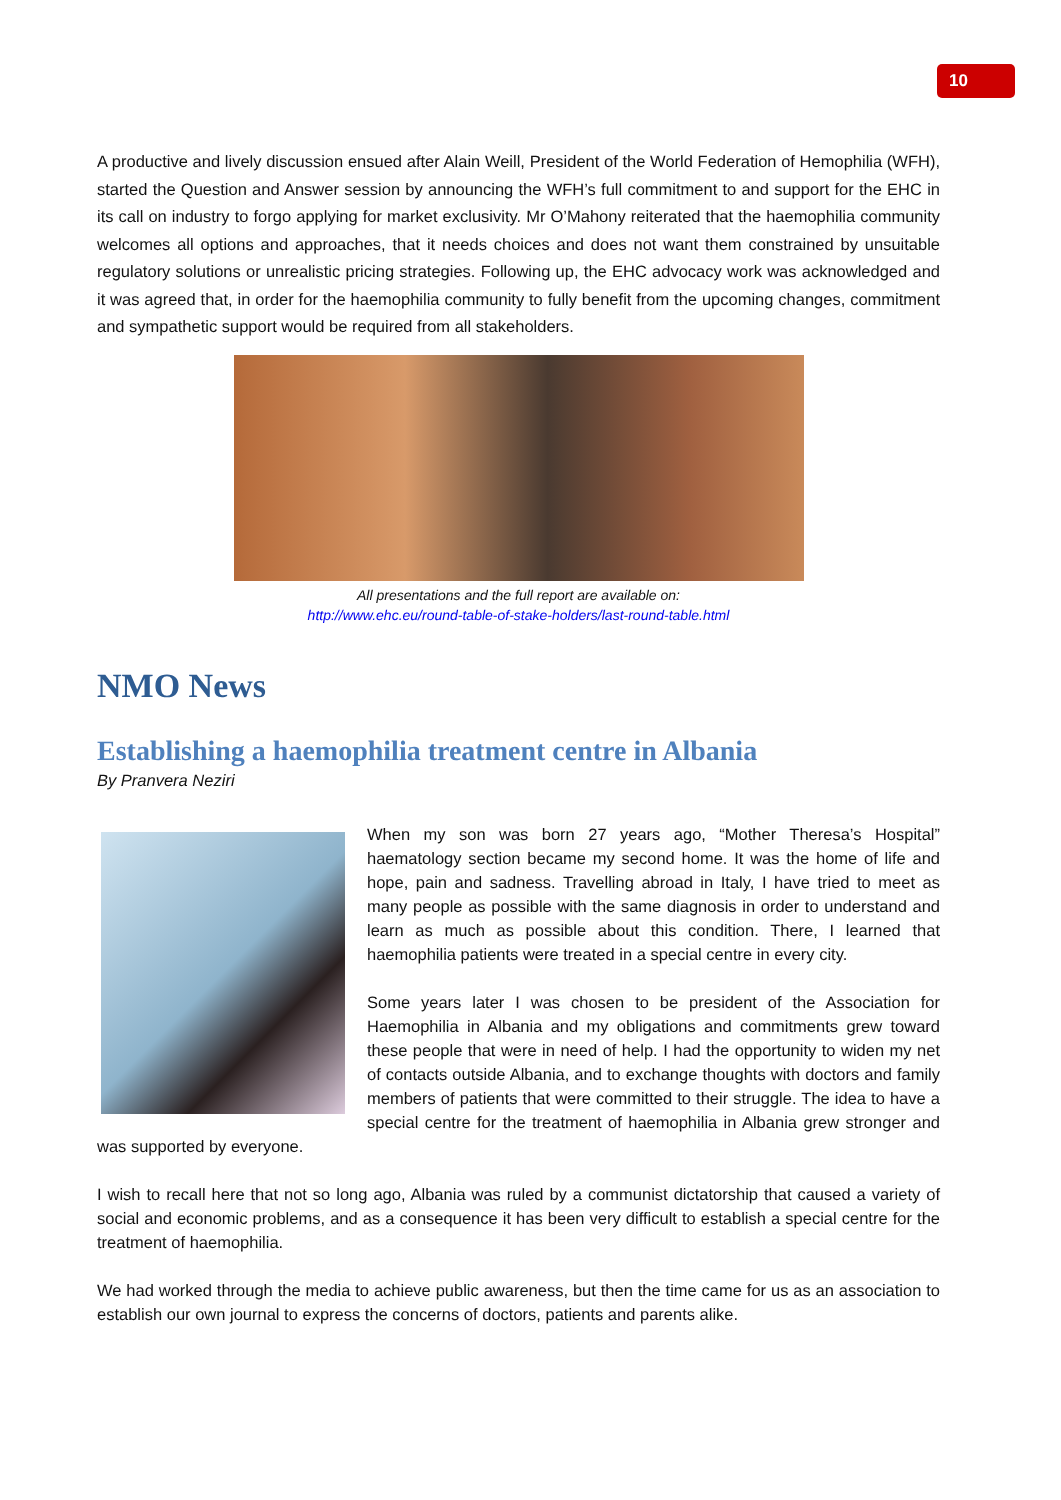10
A productive and lively discussion ensued after Alain Weill, President of the World Federation of Hemophilia (WFH), started the Question and Answer session by announcing the WFH’s full commitment to and support for the EHC in its call on industry to forgo applying for market exclusivity. Mr O’Mahony reiterated that the haemophilia community welcomes all options and approaches, that it needs choices and does not want them constrained by unsuitable regulatory solutions or unrealistic pricing strategies. Following up, the EHC advocacy work was acknowledged and it was agreed that, in order for the haemophilia community to fully benefit from the upcoming changes, commitment and sympathetic support would be required from all stakeholders.
All presentations and the full report are available on:
http://www.ehc.eu/round-table-of-stake-holders/last-round-table.html
NMO News
Establishing a haemophilia treatment centre in Albania
By Pranvera Neziri
When my son was born 27 years ago, “Mother Theresa’s Hospital” haematology section became my second home. It was the home of life and hope, pain and sadness. Travelling abroad in Italy, I have tried to meet as many people as possible with the same diagnosis in order to understand and learn as much as possible about this condition. There, I learned that haemophilia patients were treated in a special centre in every city.
Some years later I was chosen to be president of the Association for Haemophilia in Albania and my obligations and commitments grew toward these people that were in need of help. I had the opportunity to widen my net of contacts outside Albania, and to exchange thoughts with doctors and family members of patients that were committed to their struggle. The idea to have a special centre for the treatment of haemophilia in Albania grew stronger and was supported by everyone.
I wish to recall here that not so long ago, Albania was ruled by a communist dictatorship that caused a variety of social and economic problems, and as a consequence it has been very difficult to establish a special centre for the treatment of haemophilia.
We had worked through the media to achieve public awareness, but then the time came for us as an association to establish our own journal to express the concerns of doctors, patients and parents alike.